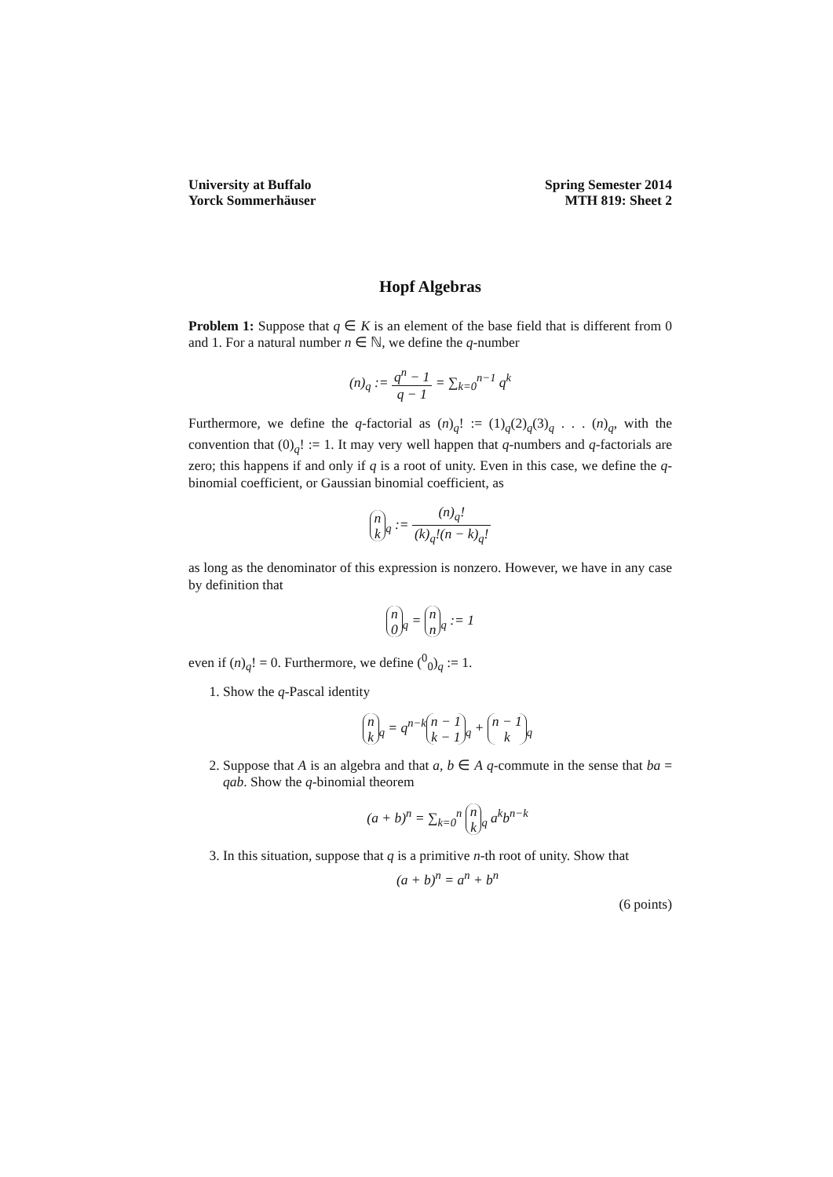University at Buffalo
Yorck Sommerhäuser
Spring Semester 2014
MTH 819: Sheet 2
Hopf Algebras
Problem 1: Suppose that q ∈ K is an element of the base field that is different from 0 and 1. For a natural number n ∈ ℕ, we define the q-number
(n)<sub>q</sub> := q<sup>n</sup> − 1 q − 1 = ∑<sub>k=0</sub><sup>n−1</sup> q<sup>k</sup>
Furthermore, we define the q-factorial as (n)<sub>q</sub>! := (1)<sub>q</sub>(2)<sub>q</sub>(3)<sub>q</sub> . . . (n)<sub>q</sub>, with the convention that (0)<sub>q</sub>! := 1. It may very well happen that q-numbers and q-factorials are zero; this happens if and only if q is a root of unity. Even in this case, we define the q-binomial coefficient, or Gaussian binomial coefficient, as
n
k<sub>q</sub> := (n)<sub>q</sub>! (k)<sub>q</sub>!(n − k)<sub>q</sub>!
as long as the denominator of this expression is nonzero. However, we have in any case by definition that
n
0<sub>q</sub> = n
n<sub>q</sub> := 1
even if (n)<sub>q</sub>! = 0. Furthermore, we define (<sup>0</sup><sub>0</sub>)<sub>q</sub> := 1.
1. Show the q-Pascal identity
n
k<sub>q</sub> = q<sup>n−k</sup> n − 1
k − 1<sub>q</sub> + n − 1
k<sub>q</sub>
2. Suppose that A is an algebra and that a, b ∈ A q-commute in the sense that ba = qab. Show the q-binomial theorem
(a + b)<sup>n</sup> = ∑<sub>k=0</sub><sup>n</sup> n
k<sub>q</sub> a<sup>k</sup>b<sup>n−k</sup>
3. In this situation, suppose that q is a primitive n-th root of unity. Show that
(a + b)<sup>n</sup> = a<sup>n</sup> + b<sup>n</sup>
(6 points)